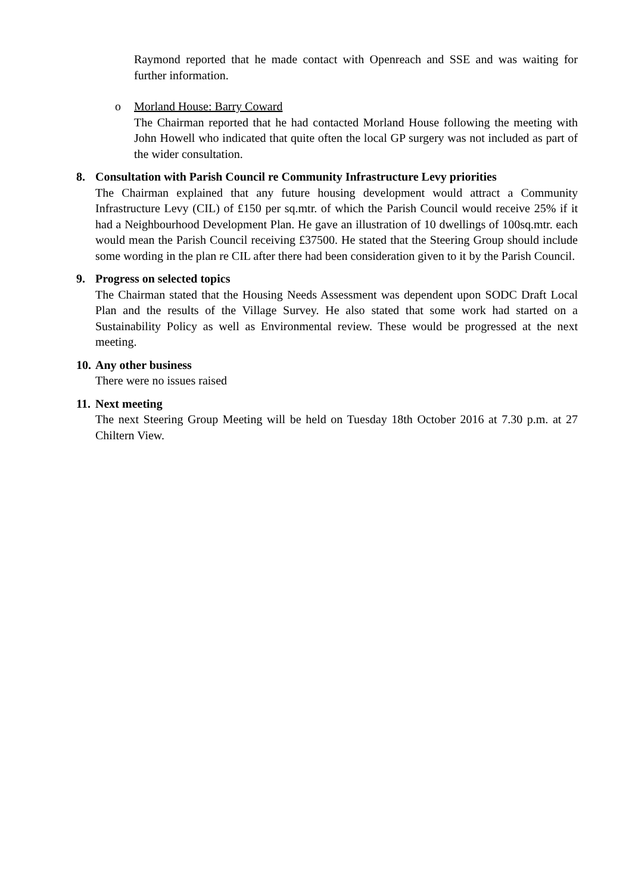Raymond reported that he made contact with Openreach and SSE and was waiting for further information.
o Morland House: Barry Coward
The Chairman reported that he had contacted Morland House following the meeting with John Howell who indicated that quite often the local GP surgery was not included as part of the wider consultation.
8. Consultation with Parish Council re Community Infrastructure Levy priorities
The Chairman explained that any future housing development would attract a Community Infrastructure Levy (CIL) of £150 per sq.mtr. of which the Parish Council would receive 25% if it had a Neighbourhood Development Plan. He gave an illustration of 10 dwellings of 100sq.mtr. each would mean the Parish Council receiving £37500. He stated that the Steering Group should include some wording in the plan re CIL after there had been consideration given to it by the Parish Council.
9. Progress on selected topics
The Chairman stated that the Housing Needs Assessment was dependent upon SODC Draft Local Plan and the results of the Village Survey. He also stated that some work had started on a Sustainability Policy as well as Environmental review. These would be progressed at the next meeting.
10.
Any other business
There were no issues raised
11.
Next meeting
The next Steering Group Meeting will be held on Tuesday 18th October 2016 at 7.30 p.m. at 27 Chiltern View.